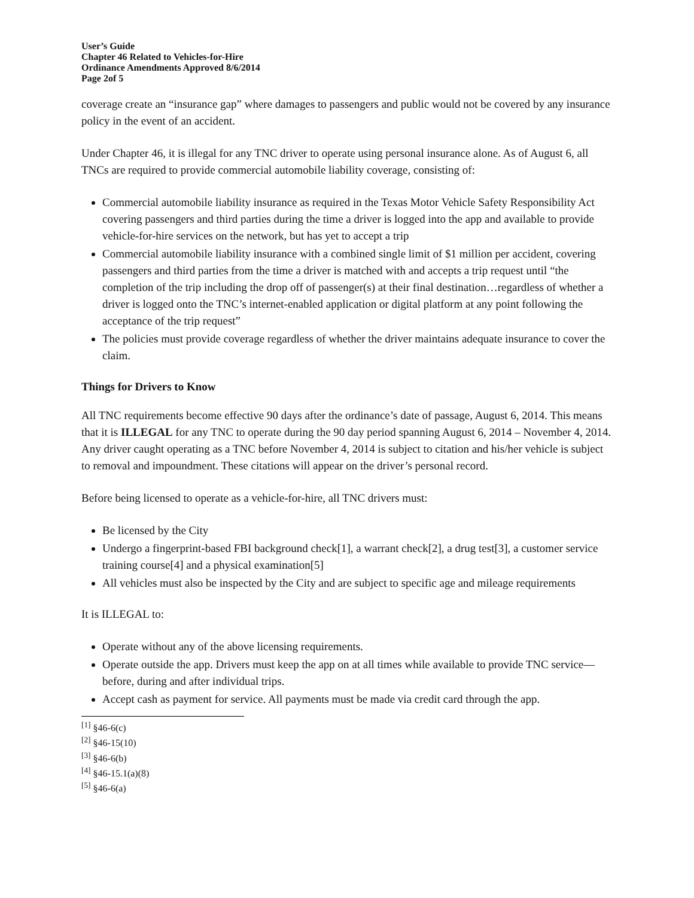User’s Guide
Chapter 46 Related to Vehicles-for-Hire
Ordinance Amendments Approved 8/6/2014
Page 2of 5
coverage create an “insurance gap” where damages to passengers and public would not be covered by any insurance policy in the event of an accident.
Under Chapter 46, it is illegal for any TNC driver to operate using personal insurance alone. As of August 6, all TNCs are required to provide commercial automobile liability coverage, consisting of:
Commercial automobile liability insurance as required in the Texas Motor Vehicle Safety Responsibility Act covering passengers and third parties during the time a driver is logged into the app and available to provide vehicle-for-hire services on the network, but has yet to accept a trip
Commercial automobile liability insurance with a combined single limit of $1 million per accident, covering passengers and third parties from the time a driver is matched with and accepts a trip request until “the completion of the trip including the drop off of passenger(s) at their final destination…regardless of whether a driver is logged onto the TNC’s internet-enabled application or digital platform at any point following the acceptance of the trip request”
The policies must provide coverage regardless of whether the driver maintains adequate insurance to cover the claim.
Things for Drivers to Know
All TNC requirements become effective 90 days after the ordinance’s date of passage, August 6, 2014. This means that it is ILLEGAL for any TNC to operate during the 90 day period spanning August 6, 2014 – November 4, 2014. Any driver caught operating as a TNC before November 4, 2014 is subject to citation and his/her vehicle is subject to removal and impoundment. These citations will appear on the driver’s personal record.
Before being licensed to operate as a vehicle-for-hire, all TNC drivers must:
Be licensed by the City
Undergo a fingerprint-based FBI background check[1], a warrant check[2], a drug test[3], a customer service training course[4] and a physical examination[5]
All vehicles must also be inspected by the City and are subject to specific age and mileage requirements
It is ILLEGAL to:
Operate without any of the above licensing requirements.
Operate outside the app. Drivers must keep the app on at all times while available to provide TNC service—before, during and after individual trips.
Accept cash as payment for service. All payments must be made via credit card through the app.
<sup>[1]</sup> §46-6(c)
<sup>[2]</sup> §46-15(10)
<sup>[3]</sup> §46-6(b)
<sup>[4]</sup> §46-15.1(a)(8)
<sup>[5]</sup> §46-6(a)